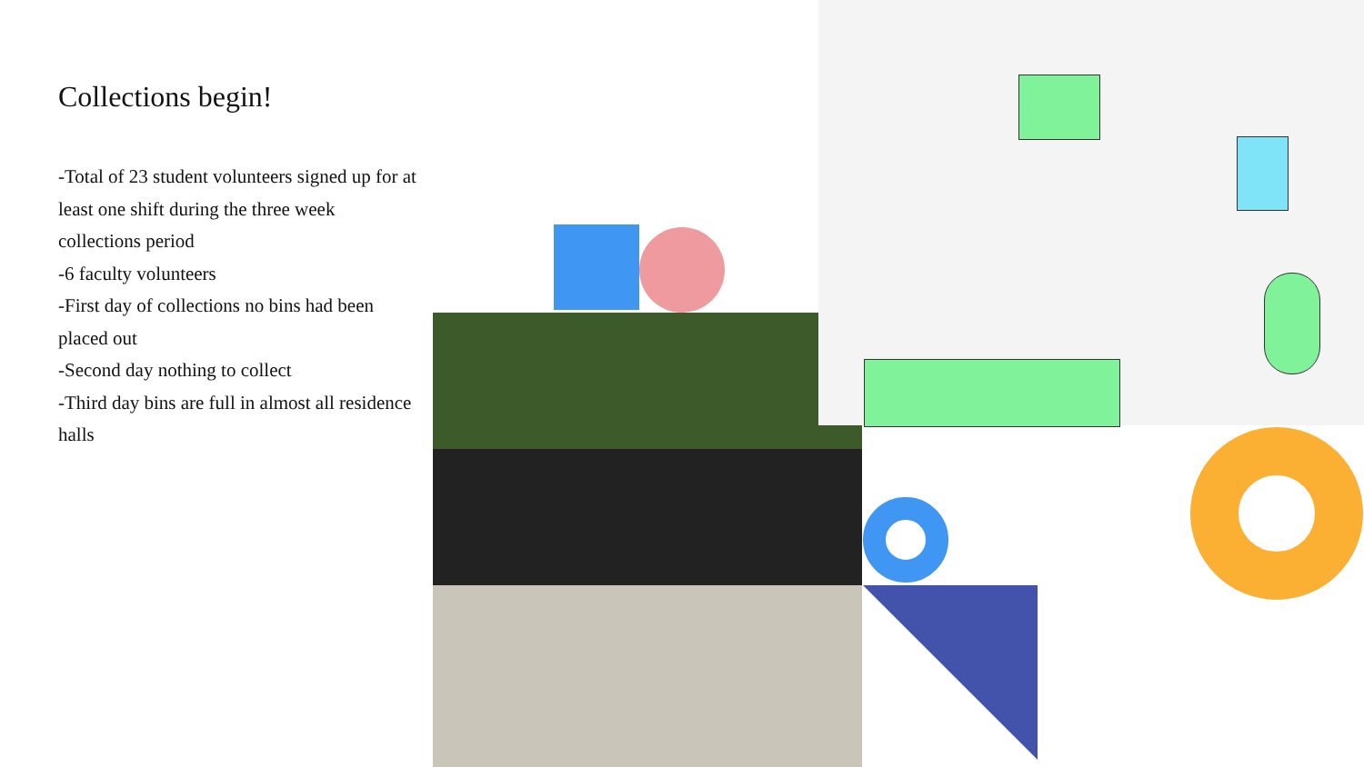Collections begin!
-Total of 23 student volunteers signed up for at least one shift during the three week collections period
-6 faculty volunteers
-First day of collections no bins had been placed out
-Second day nothing to collect
-Third day bins are full in almost all residence halls